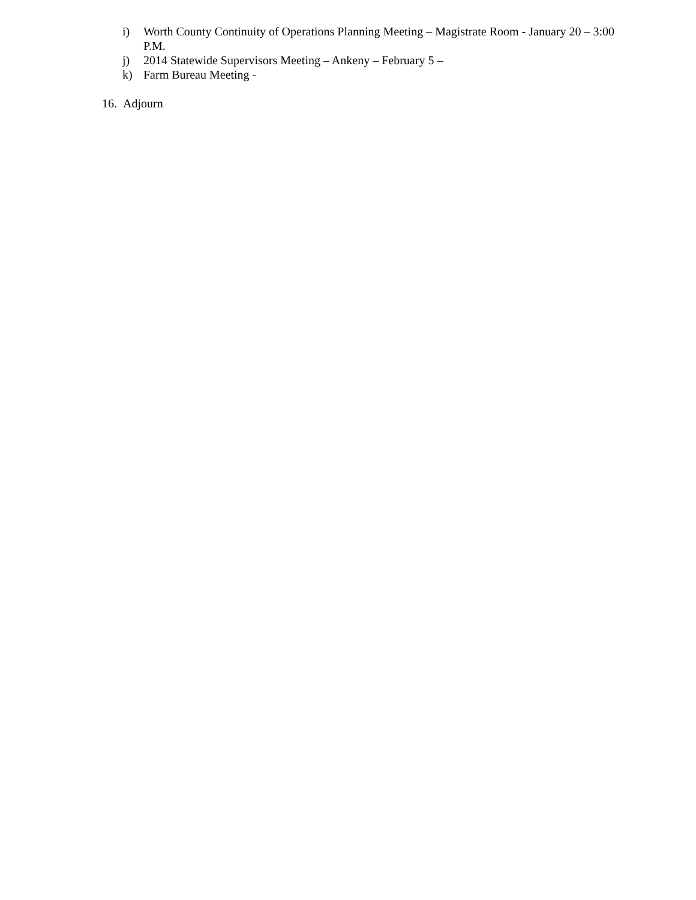i) Worth County Continuity of Operations Planning Meeting – Magistrate Room - January 20 – 3:00 P.M.
j) 2014 Statewide Supervisors Meeting – Ankeny – February 5 –
k) Farm Bureau Meeting -
16. Adjourn